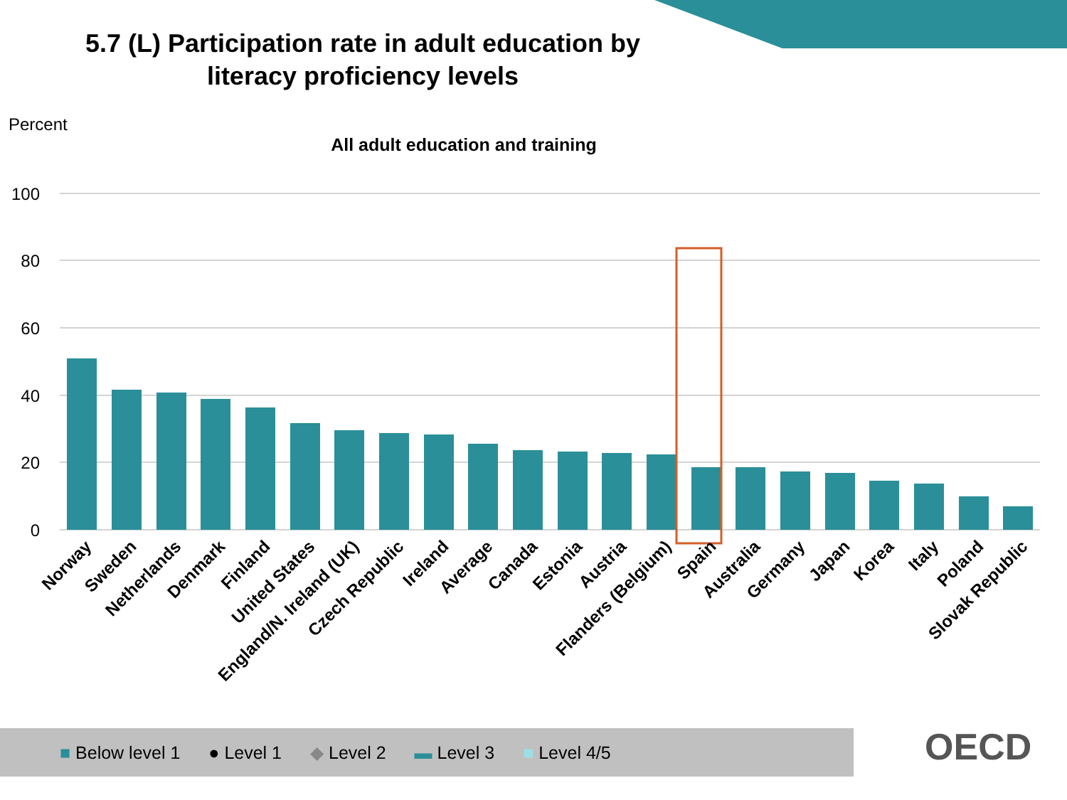5.7 (L) Participation rate in adult education by literacy proficiency levels
Percent
All adult education and training
100
80
60
40
20
0
Norway
Sweden
Netherlands
Denmark
Finland
United States
England/N. Ireland (UK)
Czech Republic
Ireland
Average
Canada
Estonia
Austria
Flanders (Belgium)
Spain
Australia
Germany
Japan
Korea
Italy
Poland
Slovak Republic
■ Below level 1 ● Level 1 ◆ Level 2 ▬ Level 3 ■ Level 4/5 OECD